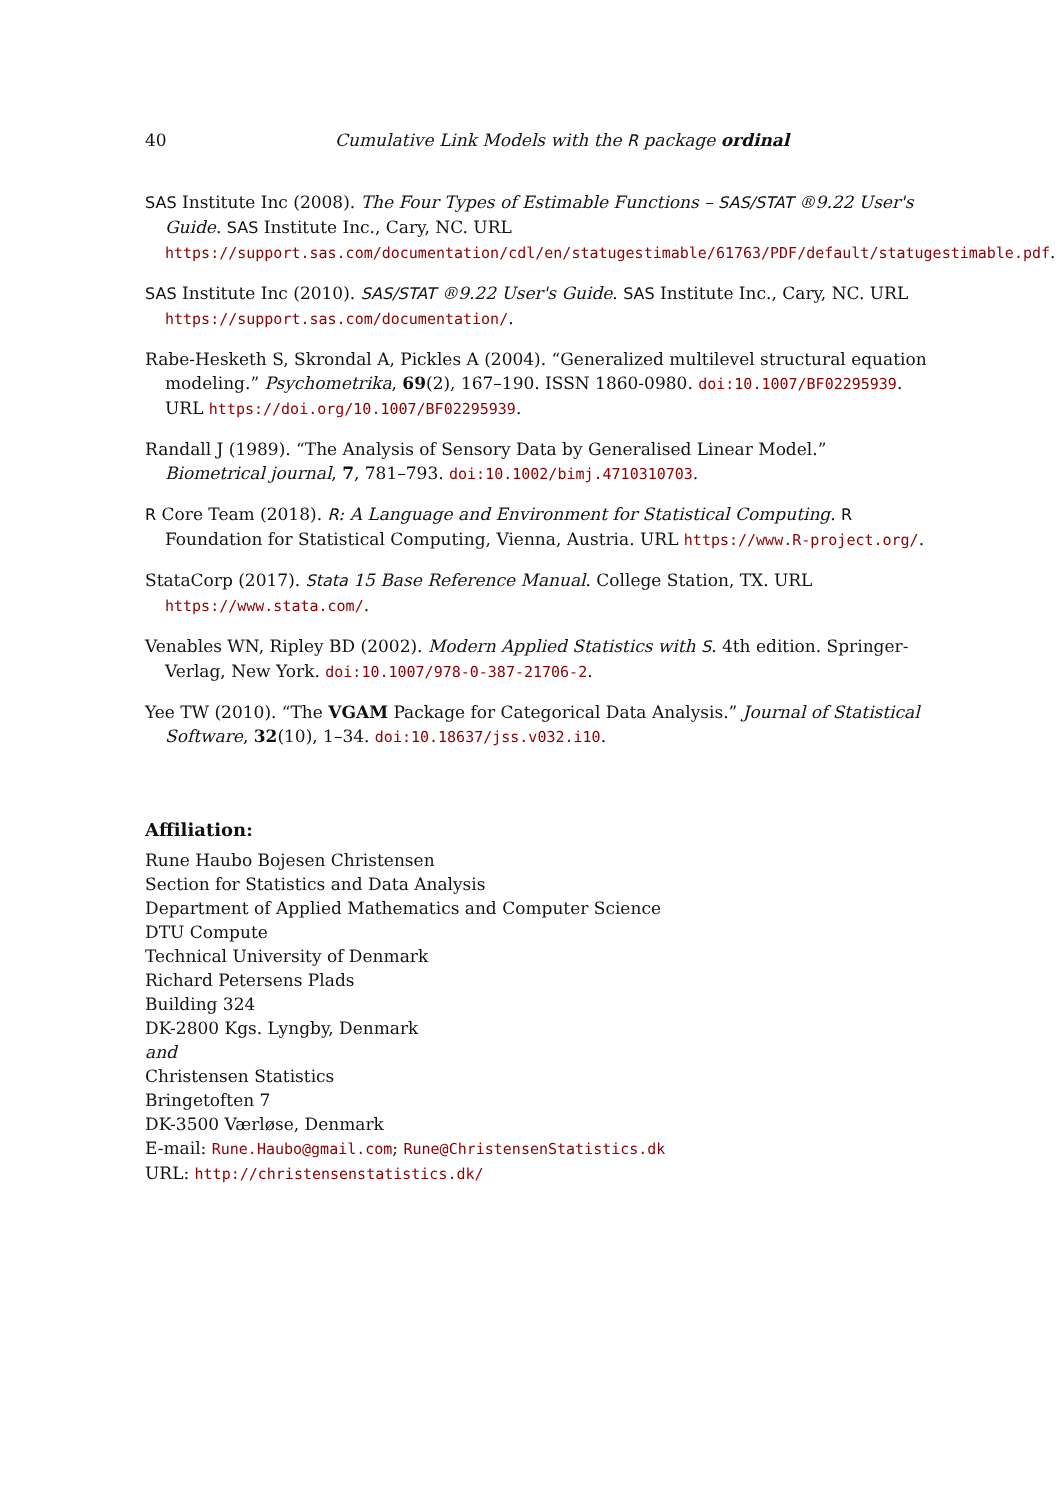40 Cumulative Link Models with the R package ordinal
SAS Institute Inc (2008). The Four Types of Estimable Functions – SAS/STAT ®9.22 User's Guide. SAS Institute Inc., Cary, NC. URL https://support.sas.com/documentation/cdl/en/statugestimable/61763/PDF/default/statugestimable.pdf.
SAS Institute Inc (2010). SAS/STAT ®9.22 User's Guide. SAS Institute Inc., Cary, NC. URL https://support.sas.com/documentation/.
Rabe-Hesketh S, Skrondal A, Pickles A (2004). “Generalized multilevel structural equation modeling.” Psychometrika, 69(2), 167–190. ISSN 1860-0980. doi:10.1007/BF02295939. URL https://doi.org/10.1007/BF02295939.
Randall J (1989). “The Analysis of Sensory Data by Generalised Linear Model.” Biometrical journal, 7, 781–793. doi:10.1002/bimj.4710310703.
R Core Team (2018). R: A Language and Environment for Statistical Computing. R Foundation for Statistical Computing, Vienna, Austria. URL https://www.R-project.org/.
StataCorp (2017). Stata 15 Base Reference Manual. College Station, TX. URL https://www.stata.com/.
Venables WN, Ripley BD (2002). Modern Applied Statistics with S. 4th edition. Springer-Verlag, New York. doi:10.1007/978-0-387-21706-2.
Yee TW (2010). “The VGAM Package for Categorical Data Analysis.” Journal of Statistical Software, 32(10), 1–34. doi:10.18637/jss.v032.i10.
Affiliation:
Rune Haubo Bojesen Christensen
Section for Statistics and Data Analysis
Department of Applied Mathematics and Computer Science
DTU Compute
Technical University of Denmark
Richard Petersens Plads
Building 324
DK-2800 Kgs. Lyngby, Denmark
and
Christensen Statistics
Bringetoften 7
DK-3500 Værløse, Denmark
E-mail: Rune.Haubo@gmail.com; Rune@ChristensenStatistics.dk
URL: http://christensenstatistics.dk/